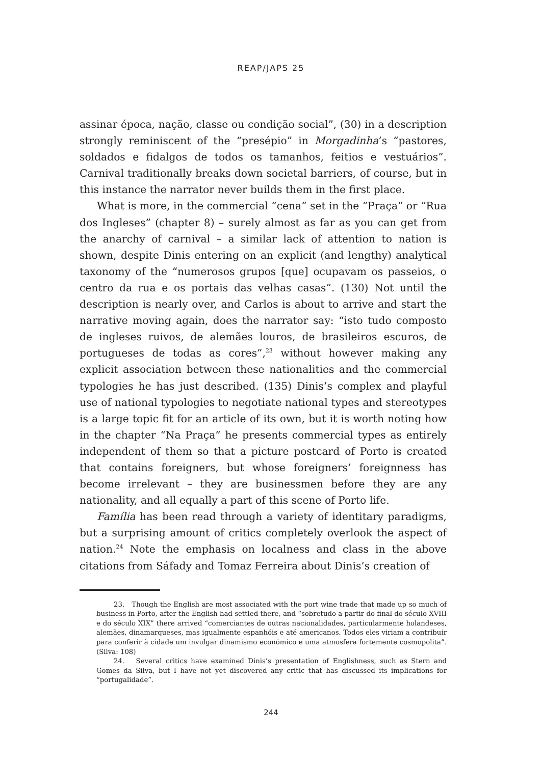REAP/JAPS 25
assinar época, nação, classe ou condição social”, (30) in a description strongly reminiscent of the “presépio” in Morgadinha’s “pastores, soldados e fidalgos de todos os tamanhos, feitios e vestuários”. Carnival traditionally breaks down societal barriers, of course, but in this instance the narrator never builds them in the first place.
What is more, in the commercial “cena” set in the “Praça” or “Rua dos Ingleses” (chapter 8) – surely almost as far as you can get from the anarchy of carnival – a similar lack of attention to nation is shown, despite Dinis entering on an explicit (and lengthy) analytical taxonomy of the “numerosos grupos [que] ocupavam os passeios, o centro da rua e os portais das velhas casas”. (130) Not until the description is nearly over, and Carlos is about to arrive and start the narrative moving again, does the narrator say: “isto tudo composto de ingleses ruivos, de alemães louros, de brasileiros escuros, de portugueses de todas as cores”,<sup>23</sup> without however making any explicit association between these nationalities and the commercial typologies he has just described. (135) Dinis’s complex and playful use of national typologies to negotiate national types and stereotypes is a large topic fit for an article of its own, but it is worth noting how in the chapter “Na Praça” he presents commercial types as entirely independent of them so that a picture postcard of Porto is created that contains foreigners, but whose foreigners’ foreignness has become irrelevant – they are businessmen before they are any nationality, and all equally a part of this scene of Porto life.
Família has been read through a variety of identitary paradigms, but a surprising amount of critics completely overlook the aspect of nation.<sup>24</sup> Note the emphasis on localness and class in the above citations from Sáfady and Tomaz Ferreira about Dinis’s creation of
23. Though the English are most associated with the port wine trade that made up so much of business in Porto, after the English had settled there, and “sobretudo a partir do final do século XVIII e do século XIX” there arrived “comerciantes de outras nacionalidades, particularmente holandeses, alemães, dinamarqueses, mas igualmente espanhóis e até americanos. Todos eles viriam a contribuir para conferir à cidade um invulgar dinamismo económico e uma atmosfera fortemente cosmopolita”. (Silva: 108)
24. Several critics have examined Dinis’s presentation of Englishness, such as Stern and Gomes da Silva, but I have not yet discovered any critic that has discussed its implications for “portugalidade”.
244